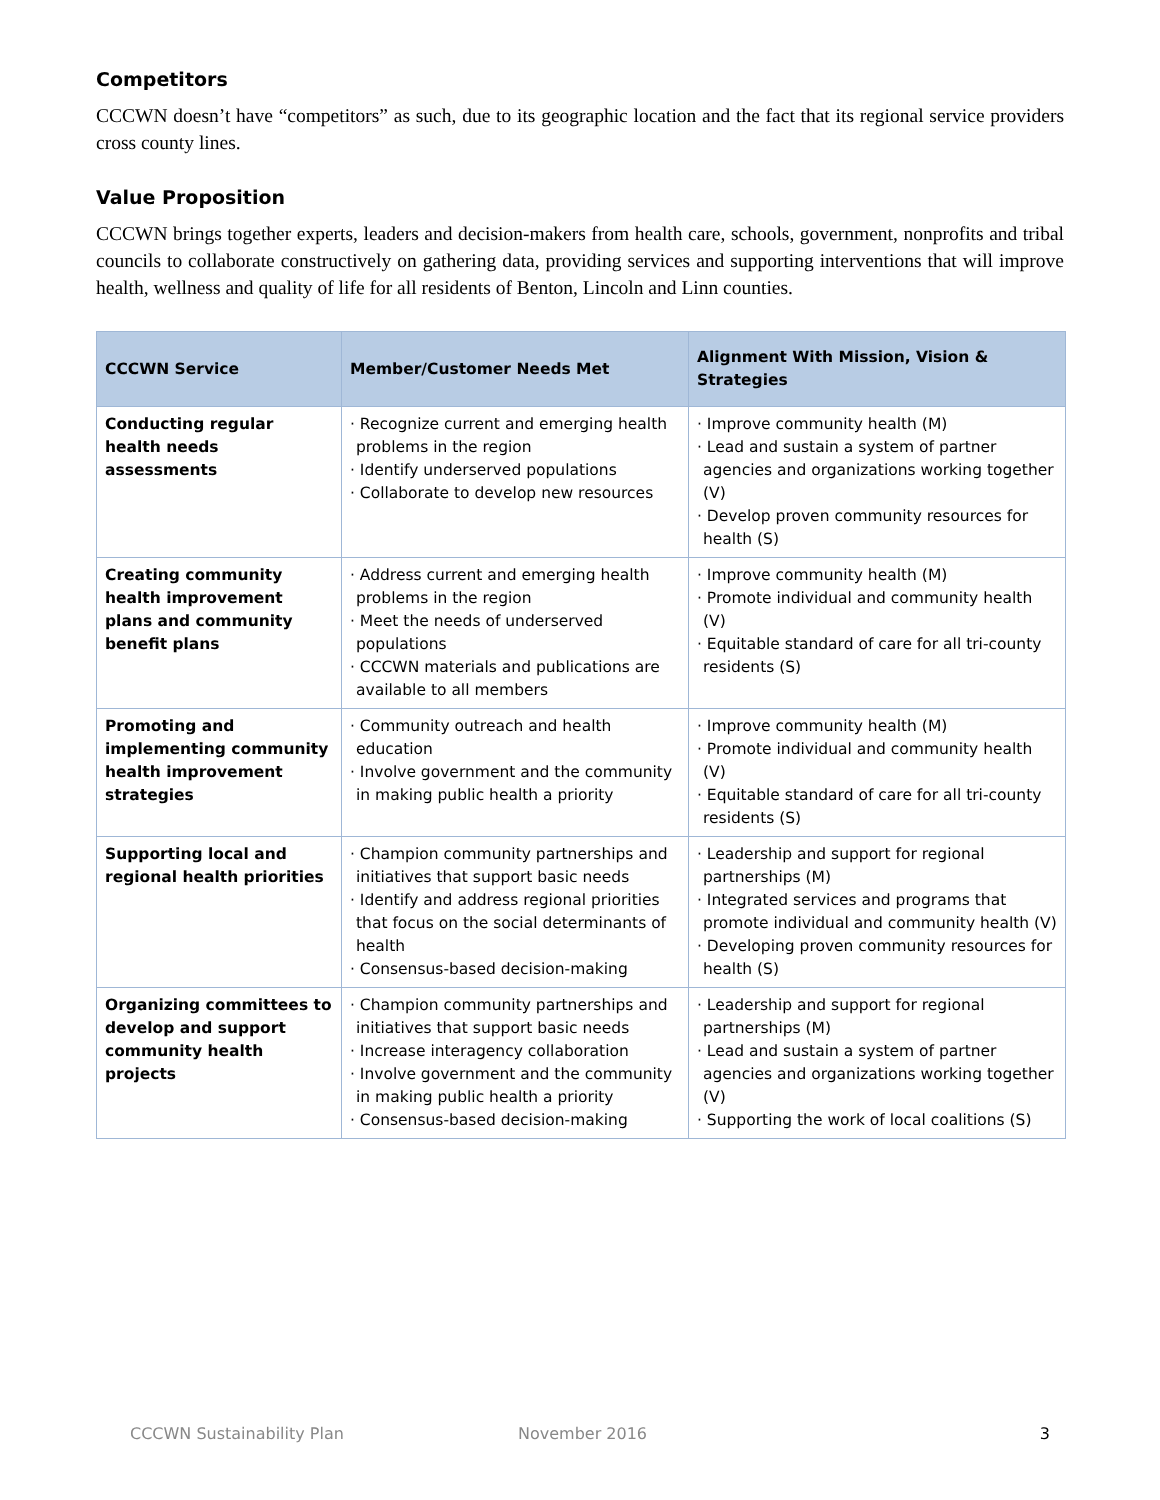Competitors
CCCWN doesn’t have “competitors” as such, due to its geographic location and the fact that its regional service providers cross county lines.
Value Proposition
CCCWN brings together experts, leaders and decision-makers from health care, schools, government, nonprofits and tribal councils to collaborate constructively on gathering data, providing services and supporting interventions that will improve health, wellness and quality of life for all residents of Benton, Lincoln and Linn counties.
| CCCWN Service | Member/Customer Needs Met | Alignment With Mission, Vision & Strategies |
| --- | --- | --- |
| Conducting regular health needs assessments | · Recognize current and emerging health problems in the region · Identify underserved populations · Collaborate to develop new resources | · Improve community health (M) · Lead and sustain a system of partner agencies and organizations working together (V) · Develop proven community resources for health (S) |
| Creating community health improvement plans and community benefit plans | · Address current and emerging health problems in the region · Meet the needs of underserved populations · CCCWN materials and publications are available to all members | · Improve community health (M) · Promote individual and community health (V) · Equitable standard of care for all tri-county residents (S) |
| Promoting and implementing community health improvement strategies | · Community outreach and health education · Involve government and the community in making public health a priority | · Improve community health (M) · Promote individual and community health (V) · Equitable standard of care for all tri-county residents (S) |
| Supporting local and regional health priorities | · Champion community partnerships and initiatives that support basic needs · Identify and address regional priorities that focus on the social determinants of health · Consensus-based decision-making | · Leadership and support for regional partnerships (M) · Integrated services and programs that promote individual and community health (V) · Developing proven community resources for health (S) |
| Organizing committees to develop and support community health projects | · Champion community partnerships and initiatives that support basic needs · Increase interagency collaboration · Involve government and the community in making public health a priority · Consensus-based decision-making | · Leadership and support for regional partnerships (M) · Lead and sustain a system of partner agencies and organizations working together (V) · Supporting the work of local coalitions (S) |
CCCWN Sustainability Plan November 2016 3